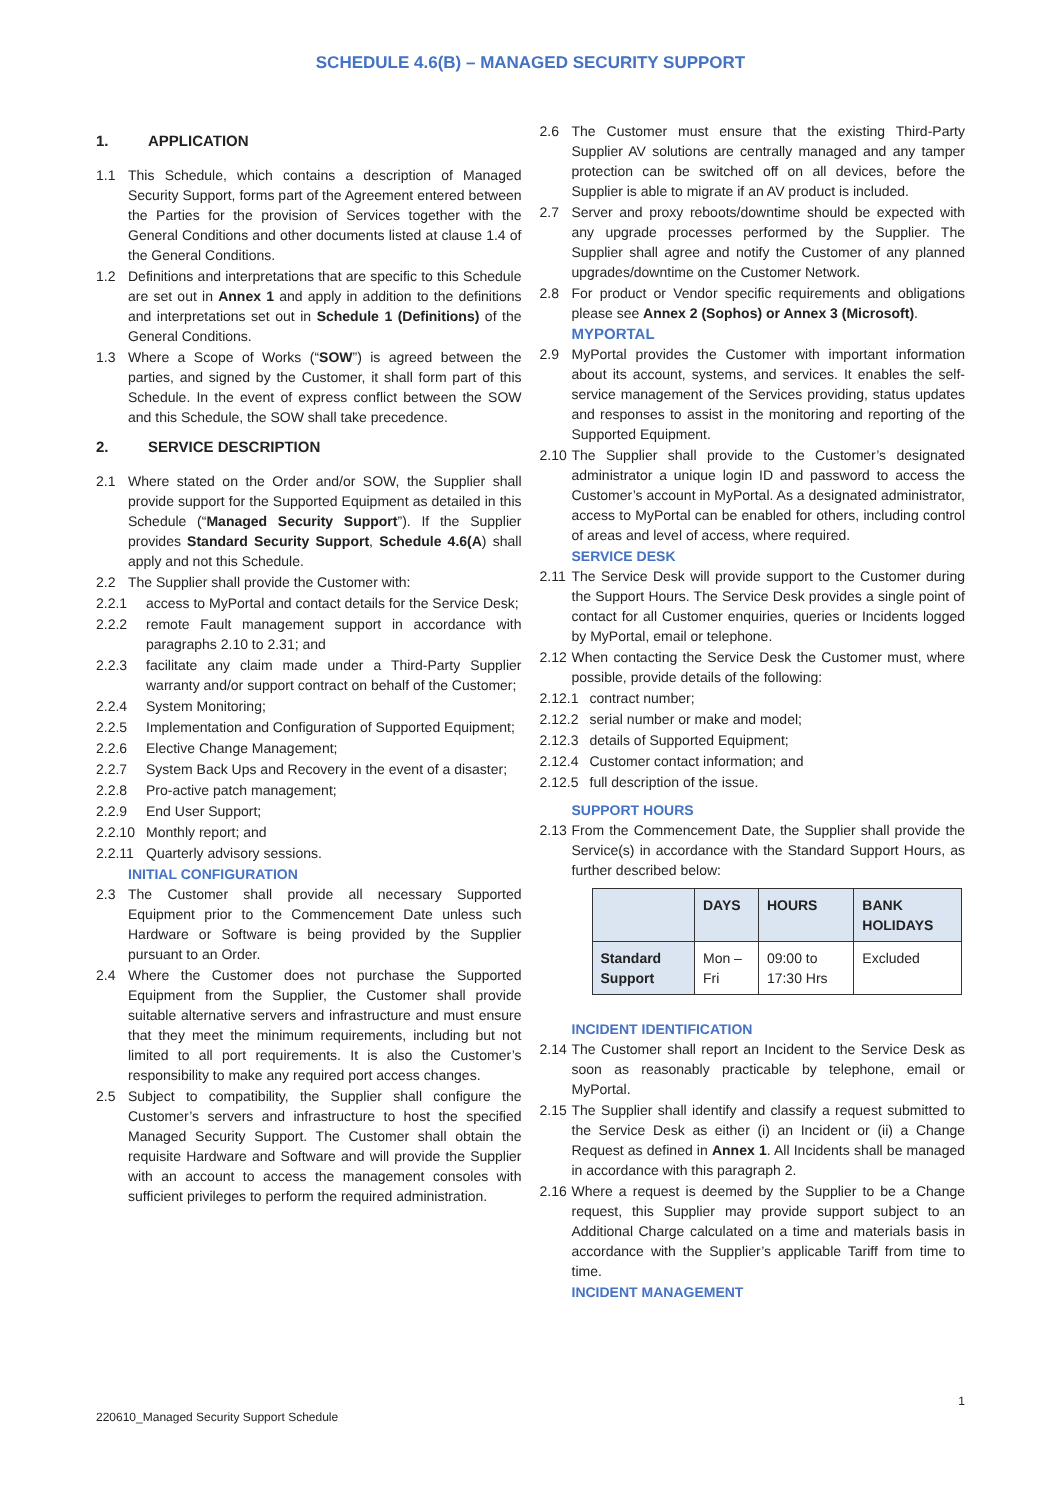SCHEDULE 4.6(B) – MANAGED SECURITY SUPPORT
1. APPLICATION
1.1 This Schedule, which contains a description of Managed Security Support, forms part of the Agreement entered between the Parties for the provision of Services together with the General Conditions and other documents listed at clause 1.4 of the General Conditions.
1.2 Definitions and interpretations that are specific to this Schedule are set out in Annex 1 and apply in addition to the definitions and interpretations set out in Schedule 1 (Definitions) of the General Conditions.
1.3 Where a Scope of Works (“SOW”) is agreed between the parties, and signed by the Customer, it shall form part of this Schedule. In the event of express conflict between the SOW and this Schedule, the SOW shall take precedence.
2. SERVICE DESCRIPTION
2.1 Where stated on the Order and/or SOW, the Supplier shall provide support for the Supported Equipment as detailed in this Schedule (“Managed Security Support”). If the Supplier provides Standard Security Support, Schedule 4.6(A) shall apply and not this Schedule.
2.2 The Supplier shall provide the Customer with:
2.2.1 access to MyPortal and contact details for the Service Desk;
2.2.2 remote Fault management support in accordance with paragraphs 2.10 to 2.31; and
2.2.3 facilitate any claim made under a Third-Party Supplier warranty and/or support contract on behalf of the Customer;
2.2.4 System Monitoring;
2.2.5 Implementation and Configuration of Supported Equipment;
2.2.6 Elective Change Management;
2.2.7 System Back Ups and Recovery in the event of a disaster;
2.2.8 Pro-active patch management;
2.2.9 End User Support;
2.2.10
Monthly report; and
2.2.11
Quarterly advisory sessions.
INITIAL CONFIGURATION
2.3 The Customer shall provide all necessary Supported Equipment prior to the Commencement Date unless such Hardware or Software is being provided by the Supplier pursuant to an Order.
2.4 Where the Customer does not purchase the Supported Equipment from the Supplier, the Customer shall provide suitable alternative servers and infrastructure and must ensure that they meet the minimum requirements, including but not limited to all port requirements. It is also the Customer’s responsibility to make any required port access changes.
2.5 Subject to compatibility, the Supplier shall configure the Customer’s servers and infrastructure to host the specified Managed Security Support. The Customer shall obtain the requisite Hardware and Software and will provide the Supplier with an account to access the management consoles with sufficient privileges to perform the required administration.
2.6 The Customer must ensure that the existing Third-Party Supplier AV solutions are centrally managed and any tamper protection can be switched off on all devices, before the Supplier is able to migrate if an AV product is included.
2.7 Server and proxy reboots/downtime should be expected with any upgrade processes performed by the Supplier. The Supplier shall agree and notify the Customer of any planned upgrades/downtime on the Customer Network.
2.8 For product or Vendor specific requirements and obligations please see Annex 2 (Sophos) or Annex 3 (Microsoft).
MYPORTAL
2.9 MyPortal provides the Customer with important information about its account, systems, and services. It enables the self-service management of the Services providing, status updates and responses to assist in the monitoring and reporting of the Supported Equipment.
2.10
The Supplier shall provide to the Customer’s designated administrator a unique login ID and password to access the Customer’s account in MyPortal. As a designated administrator, access to MyPortal can be enabled for others, including control of areas and level of access, where required.
SERVICE DESK
2.11
The Service Desk will provide support to the Customer during the Support Hours. The Service Desk provides a single point of contact for all Customer enquiries, queries or Incidents logged by MyPortal, email or telephone.
2.12
When contacting the Service Desk the Customer must, where possible, provide details of the following:
2.12.1
contract number;
2.12.2
serial number or make and model;
2.12.3
details of Supported Equipment;
2.12.4
Customer contact information; and
2.12.5
full description of the issue.
SUPPORT HOURS
2.13
From the Commencement Date, the Supplier shall provide the Service(s) in accordance with the Standard Support Hours, as further described below:
| | DAYS | HOURS | BANK HOLIDAYS |
| --- | --- | --- | --- |
| Standard Support | Mon – Fri | 09:00 to 17:30 Hrs | Excluded |
INCIDENT IDENTIFICATION
2.14
The Customer shall report an Incident to the Service Desk as soon as reasonably practicable by telephone, email or MyPortal.
2.15
The Supplier shall identify and classify a request submitted to the Service Desk as either (i) an Incident or (ii) a Change Request as defined in Annex 1. All Incidents shall be managed in accordance with this paragraph 2.
2.16
Where a request is deemed by the Supplier to be a Change request, this Supplier may provide support subject to an Additional Charge calculated on a time and materials basis in accordance with the Supplier’s applicable Tariff from time to time.
INCIDENT MANAGEMENT
1
220610_Managed Security Support Schedule